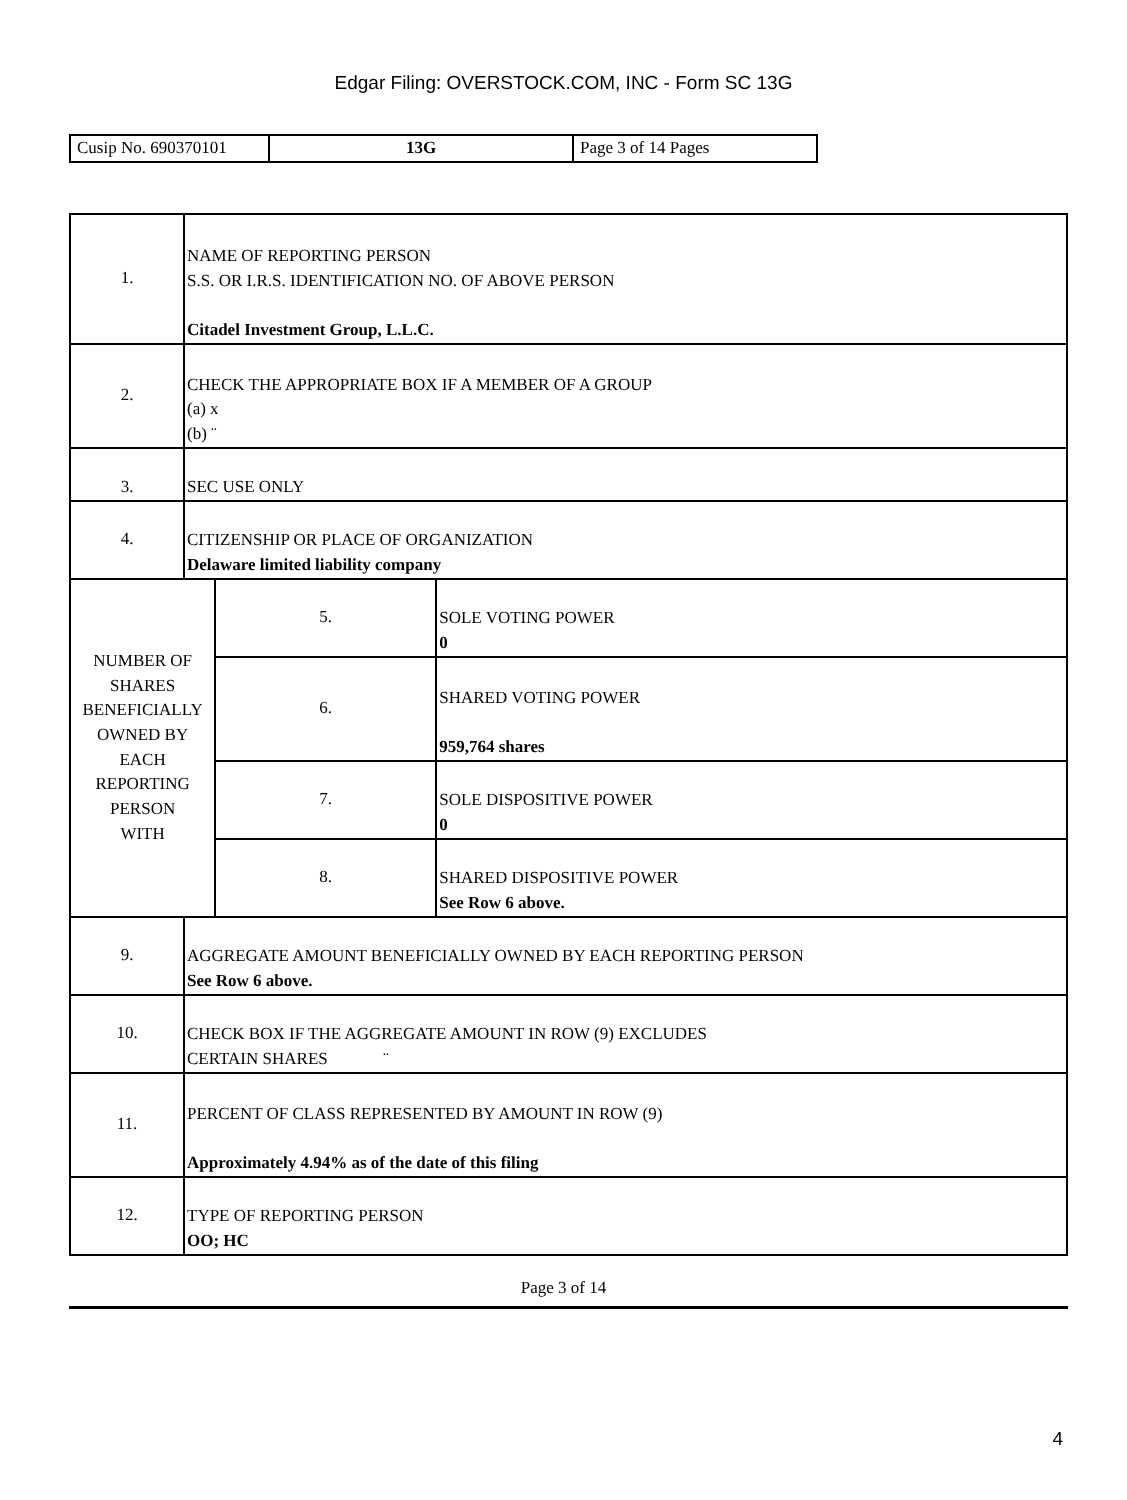Edgar Filing: OVERSTOCK.COM, INC - Form SC 13G
| Cusip No. 690370101 | 13G | Page 3 of 14 Pages |
| 1. | NAME OF REPORTING PERSON S.S. OR I.R.S. IDENTIFICATION NO. OF ABOVE PERSON Citadel Investment Group, L.L.C. | | |
| 2. | CHECK THE APPROPRIATE BOX IF A MEMBER OF A GROUP (a) x (b) ¨ | | |
| 3. | SEC USE ONLY | | |
| 4. | CITIZENSHIP OR PLACE OF ORGANIZATION Delaware limited liability company | | |
| NUMBER OF SHARES BENEFICIALLY OWNED BY EACH REPORTING PERSON WITH | | 5. | SOLE VOTING POWER 0 |
| | | 6. | SHARED VOTING POWER 959,764 shares |
| | | 7. | SOLE DISPOSITIVE POWER 0 |
| | | 8. | SHARED DISPOSITIVE POWER See Row 6 above. |
| 9. | AGGREGATE AMOUNT BENEFICIALLY OWNED BY EACH REPORTING PERSON See Row 6 above. | | |
| 10. | CHECK BOX IF THE AGGREGATE AMOUNT IN ROW (9) EXCLUDES CERTAIN SHARES ¨ | | |
| 11. | PERCENT OF CLASS REPRESENTED BY AMOUNT IN ROW (9) Approximately 4.94% as of the date of this filing | | |
| 12. | TYPE OF REPORTING PERSON OO; HC | | |
Page 3 of 14
4